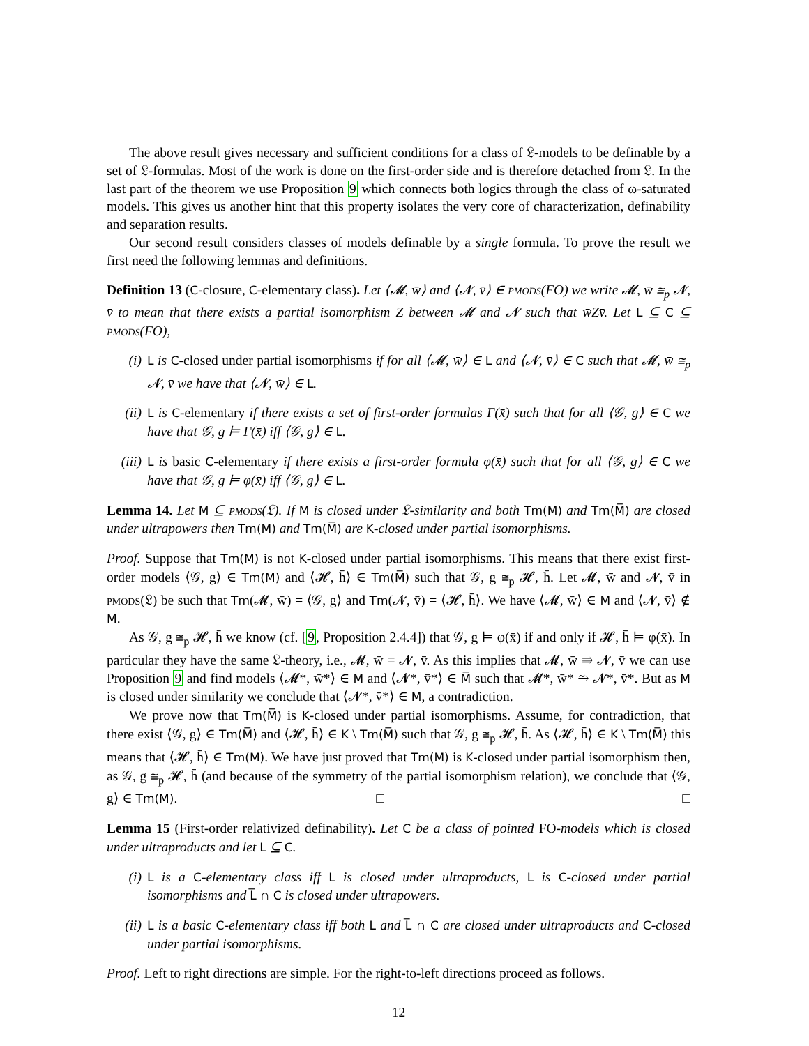The above result gives necessary and sufficient conditions for a class of 𝔏-models to be definable by a set of 𝔏-formulas. Most of the work is done on the first-order side and is therefore detached from 𝔏. In the last part of the theorem we use Proposition 9 which connects both logics through the class of ω-saturated models. This gives us another hint that this property isolates the very core of characterization, definability and separation results.
Our second result considers classes of models definable by a single formula. To prove the result we first need the following lemmas and definitions.
Definition 13 (C-closure, C-elementary class). Let ⟨𝓜, w̄⟩ and ⟨𝓝, v̄⟩ ∈ pmods(FO) we write 𝓜, w̄ ≅<sub>p</sub> 𝓝, v̄ to mean that there exists a partial isomorphism Z between 𝓜 and 𝓝 such that w̄Zv̄. Let L ⊆ C ⊆ pmods(FO),
(i) L is C-closed under partial isomorphisms if for all ⟨𝓜, w̄⟩ ∈ L and ⟨𝓝, v̄⟩ ∈ C such that 𝓜, w̄ ≅<sub>p</sub> 𝓝, v̄ we have that ⟨𝓝, w̄⟩ ∈ L.
(ii) L is C-elementary if there exists a set of first-order formulas Γ(x̄) such that for all ⟨𝒢, g⟩ ∈ C we have that 𝒢, g ⊨ Γ(x̄) iff ⟨𝒢, g⟩ ∈ L.
(iii)
L is basic C-elementary if there exists a first-order formula φ(x̄) such that for all ⟨𝒢, g⟩ ∈ C we have that 𝒢, g ⊨ φ(x̄) iff ⟨𝒢, g⟩ ∈ L.
Lemma 14. Let M ⊆ pmods(𝔏). If M is closed under 𝔏-similarity and both Tm(M) and Tm(M̅) are closed under ultrapowers then Tm(M) and Tm(M̅) are K-closed under partial isomorphisms.
Proof. Suppose that Tm(M) is not K-closed under partial isomorphisms. This means that there exist first-order models ⟨𝒢, g⟩ ∈ Tm(M) and ⟨𝓗, h̄⟩ ∈ Tm(M̅) such that 𝒢, g ≅<sub>p</sub> 𝓗, h̄. Let 𝓜, w̄ and 𝓝, v̄ in pmods(𝔏) be such that Tm(𝓜, w̄) = ⟨𝒢, g⟩ and Tm(𝓝, v̄) = ⟨𝓗, h̄⟩. We have ⟨𝓜, w̄⟩ ∈ M and ⟨𝓝, v̄⟩ ∉ M.
As 𝒢, g ≅<sub>p</sub> 𝓗, h̄ we know (cf. [9, Proposition 2.4.4]) that 𝒢, g ⊨ φ(x̄) if and only if 𝓗, h̄ ⊨ φ(x̄). In particular they have the same 𝔏-theory, i.e., 𝓜, w̄ ≡ 𝓝, v̄. As this implies that 𝓜, w̄ ⇛ 𝓝, v̄ we can use Proposition 9 and find models ⟨𝓜*, w̄*⟩ ∈ M and ⟨𝓝*, v̄*⟩ ∈ M̅ such that 𝓜*, w̄* ⥲ 𝓝*, v̄*. But as M is closed under similarity we conclude that ⟨𝓝*, v̄*⟩ ∈ M, a contradiction.
We prove now that Tm(M̅) is K-closed under partial isomorphisms. Assume, for contradiction, that there exist ⟨𝒢, g⟩ ∈ Tm(M̅) and ⟨𝓗, h̄⟩ ∈ K \ Tm(M̅) such that 𝒢, g ≅<sub>p</sub> 𝓗, h̄. As ⟨𝓗, h̄⟩ ∈ K \ Tm(M̅) this means that ⟨𝓗, h̄⟩ ∈ Tm(M). We have just proved that Tm(M) is K-closed under partial isomorphism then, as 𝒢, g ≅<sub>p</sub> 𝓗, h̄ (and because of the symmetry of the partial isomorphism relation), we conclude that ⟨𝒢, g⟩ ∈ Tm(M). □ □
Lemma 15 (First-order relativized definability). Let C be a class of pointed FO-models which is closed under ultraproducts and let L ⊆ C.
(i) L is a C-elementary class iff L is closed under ultraproducts, L is C-closed under partial isomorphisms and L̅ ∩ C is closed under ultrapowers.
(ii) L is a basic C-elementary class iff both L and L̅ ∩ C are closed under ultraproducts and C-closed under partial isomorphisms.
Proof. Left to right directions are simple. For the right-to-left directions proceed as follows.
12